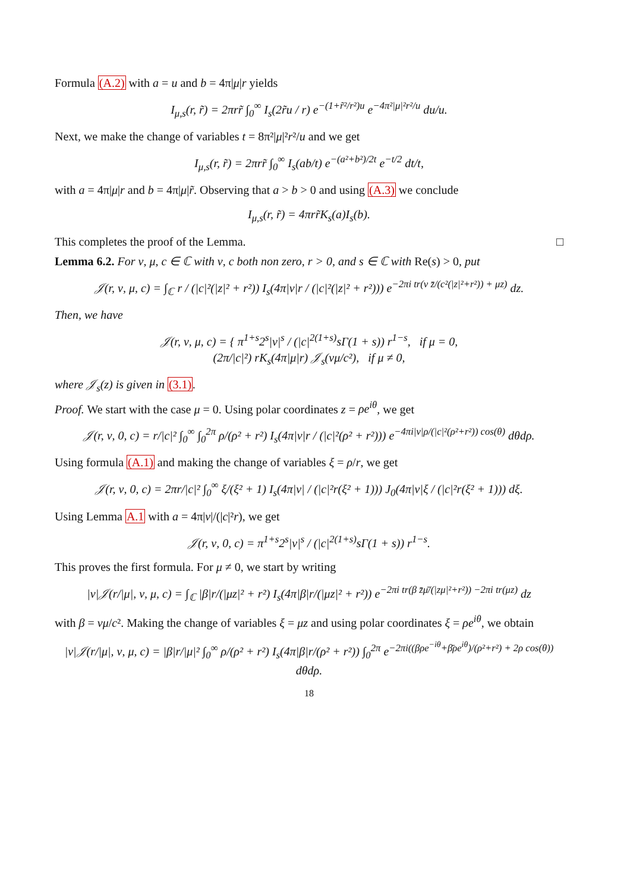Formula (A.2) with a = u and b = 4π|μ|r yields
I<sub>μ,s</sub>(r, r̃) = 2πrr̃ ∫<sub>0</sub><sup>∞</sup> I<sub>s</sub>(2r̃u / r) e<sup>−(1+r̃²/r²)u</sup> e<sup>−4π²|μ|²r²/u</sup> du/u.
Next, we make the change of variables t = 8π²|μ|²r²/u and we get
I<sub>μ,s</sub>(r, r̃) = 2πrr̃ ∫<sub>0</sub><sup>∞</sup> I<sub>s</sub>(ab/t) e<sup>−(a²+b²)/2t</sup> e<sup>−t/2</sup> dt/t,
with a = 4π|μ|r and b = 4π|μ|r̃. Observing that a > b > 0 and using (A.3) we conclude
I<sub>μ,s</sub>(r, r̃) = 4πrr̃K<sub>s</sub>(a)I<sub>s</sub>(b).
This completes the proof of the Lemma. □
Lemma 6.2. For ν, μ, c ∈ ℂ with ν, c both non zero, r > 0, and s ∈ ℂ with Re(s) > 0, put
𝒥(r, ν, μ, c) = ∫<sub>ℂ</sub> r / (|c|²(|z|² + r²)) I<sub>s</sub>(4π|ν|r / (|c|²(|z|² + r²))) e<sup>−2πi tr(ν z̄/(c²(|z|²+r²)) + μz)</sup> dz.
Then, we have
𝒥(r, ν, μ, c) = { π<sup>1+s</sup>2<sup>s</sup>|ν|<sup>s</sup> / (|c|<sup>2(1+s)</sup>sΓ(1 + s)) r<sup>1−s</sup>, if μ = 0,
(2π/|c|²) rK<sub>s</sub>(4π|μ|r) 𝒥<sub>s</sub>(νμ/c²), if μ ≠ 0,
where 𝒥<sub>s</sub>(z) is given in (3.1).
Proof. We start with the case μ = 0. Using polar coordinates z = ρe<sup>iθ</sup>, we get
𝒥(r, ν, 0, c) = r/|c|² ∫<sub>0</sub><sup>∞</sup> ∫<sub>0</sub><sup>2π</sup> ρ/(ρ² + r²) I<sub>s</sub>(4π|ν|r / (|c|²(ρ² + r²))) e<sup>−4πi|ν|ρ/(|c|²(ρ²+r²)) cos(θ)</sup> dθdρ.
Using formula (A.1) and making the change of variables ξ = ρ/r, we get
𝒥(r, ν, 0, c) = 2πr/|c|² ∫<sub>0</sub><sup>∞</sup> ξ/(ξ² + 1) I<sub>s</sub>(4π|ν| / (|c|²r(ξ² + 1))) J<sub>0</sub>(4π|ν|ξ / (|c|²r(ξ² + 1))) dξ.
Using Lemma A.1 with a = 4π|ν|/(|c|²r), we get
𝒥(r, ν, 0, c) = π<sup>1+s</sup>2<sup>s</sup>|ν|<sup>s</sup> / (|c|<sup>2(1+s)</sup>sΓ(1 + s)) r<sup>1−s</sup>.
This proves the first formula. For μ ≠ 0, we start by writing
|ν|𝒥(r/|μ|, ν, μ, c) = ∫<sub>ℂ</sub> |β|r/(|μz|² + r²) I<sub>s</sub>(4π|β|r/(|μz|² + r²)) e<sup>−2πi tr(β z̄μ̄/(|zμ|²+r²)) −2πi tr(μz)</sup> dz
with β = νμ/c². Making the change of variables ξ = μz and using polar coordinates ξ = ρe<sup>iθ</sup>, we obtain
|ν|𝒥(r/|μ|, ν, μ, c) = |β|r/|μ|² ∫<sub>0</sub><sup>∞</sup> ρ/(ρ² + r²) I<sub>s</sub>(4π|β|r/(ρ² + r²)) ∫<sub>0</sub><sup>2π</sup> e<sup>−2πi((βρe<sup>−iθ</sup>+β̄ρe<sup>iθ</sup>)/(ρ²+r²) + 2ρ cos(θ))</sup> dθdρ.
18